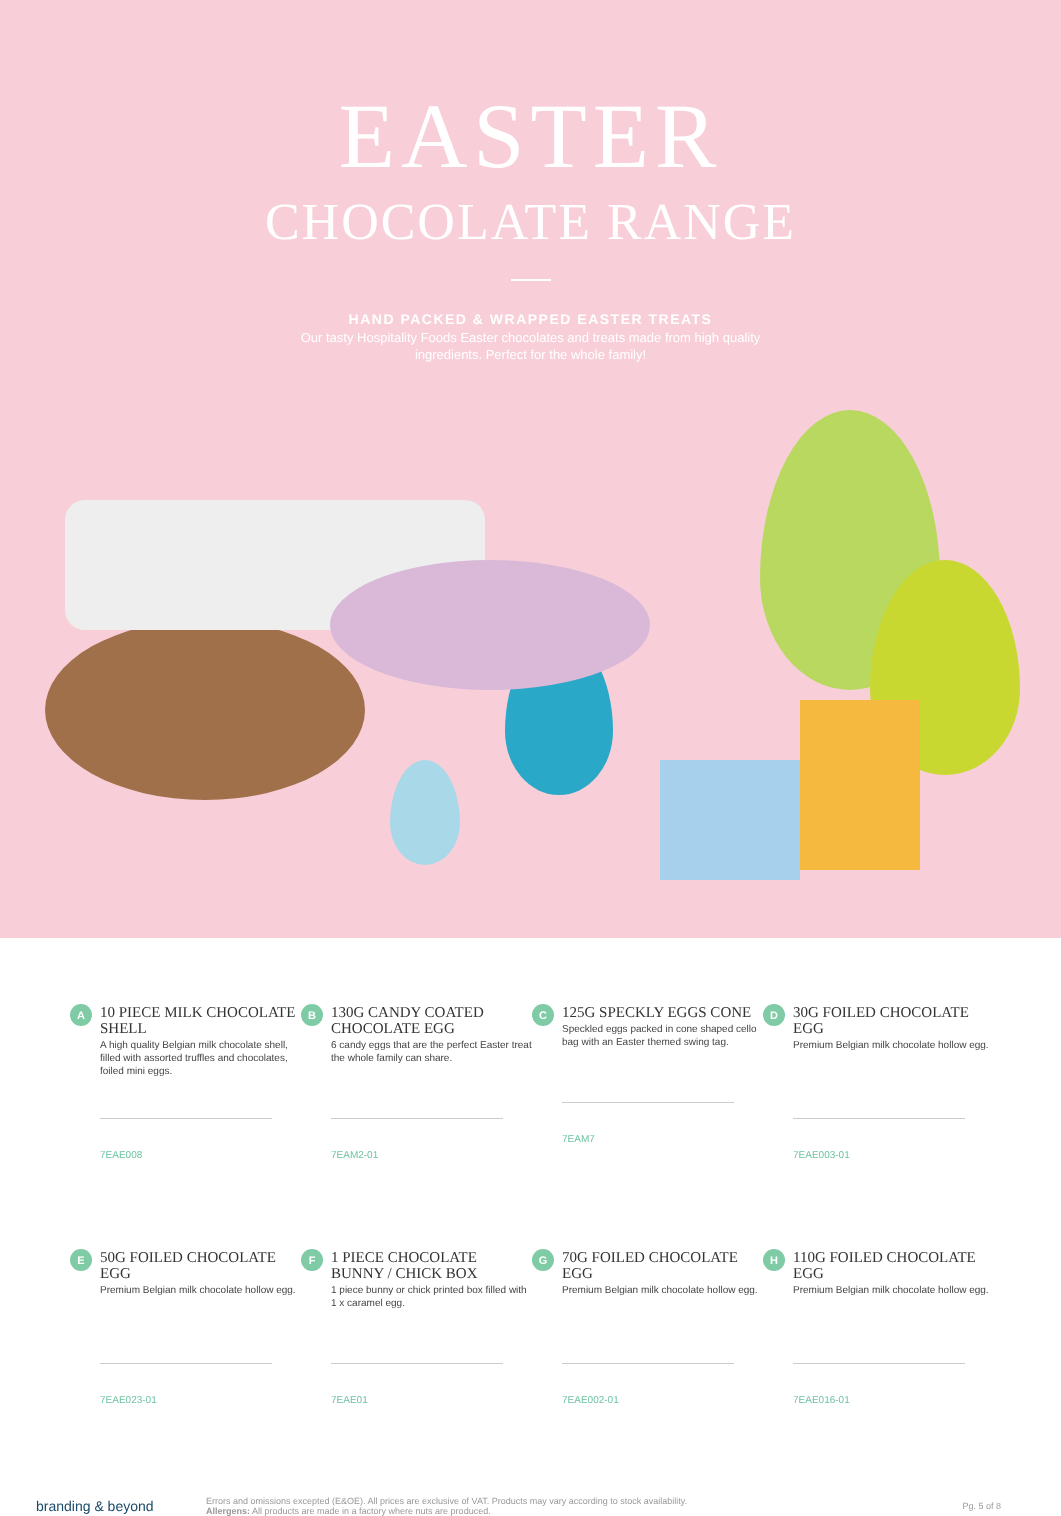EASTER
CHOCOLATE RANGE
HAND PACKED & WRAPPED EASTER TREATS
Our tasty Hospitality Foods Easter chocolates and treats made from high quality ingredients. Perfect for the whole family!
A
10 PIECE MILK CHOCOLATE SHELL
A high quality Belgian milk chocolate shell, filled with assorted truffles and chocolates, foiled mini eggs.
7EAE008
B
130G CANDY COATED CHOCOLATE EGG
6 candy eggs that are the perfect Easter treat the whole family can share.
7EAM2-01
C
125G SPECKLY EGGS CONE
Speckled eggs packed in cone shaped cello bag with an Easter themed swing tag.
7EAM7
D
30G FOILED CHOCOLATE EGG
Premium Belgian milk chocolate hollow egg.
7EAE003-01
E
50G FOILED CHOCOLATE EGG
Premium Belgian milk chocolate hollow egg.
7EAE023-01
F
1 PIECE CHOCOLATE BUNNY / CHICK BOX
1 piece bunny or chick printed box filled with 1 x caramel egg.
7EAE01
G
70G FOILED CHOCOLATE EGG
Premium Belgian milk chocolate hollow egg.
7EAE002-01
H
110G FOILED CHOCOLATE EGG
Premium Belgian milk chocolate hollow egg.
7EAE016-01
branding & beyond
Errors and omissions excepted (E&OE). All prices are exclusive of VAT. Products may vary according to stock availability.
Allergens: All products are made in a factory where nuts are produced.
Pg. 5 of 8